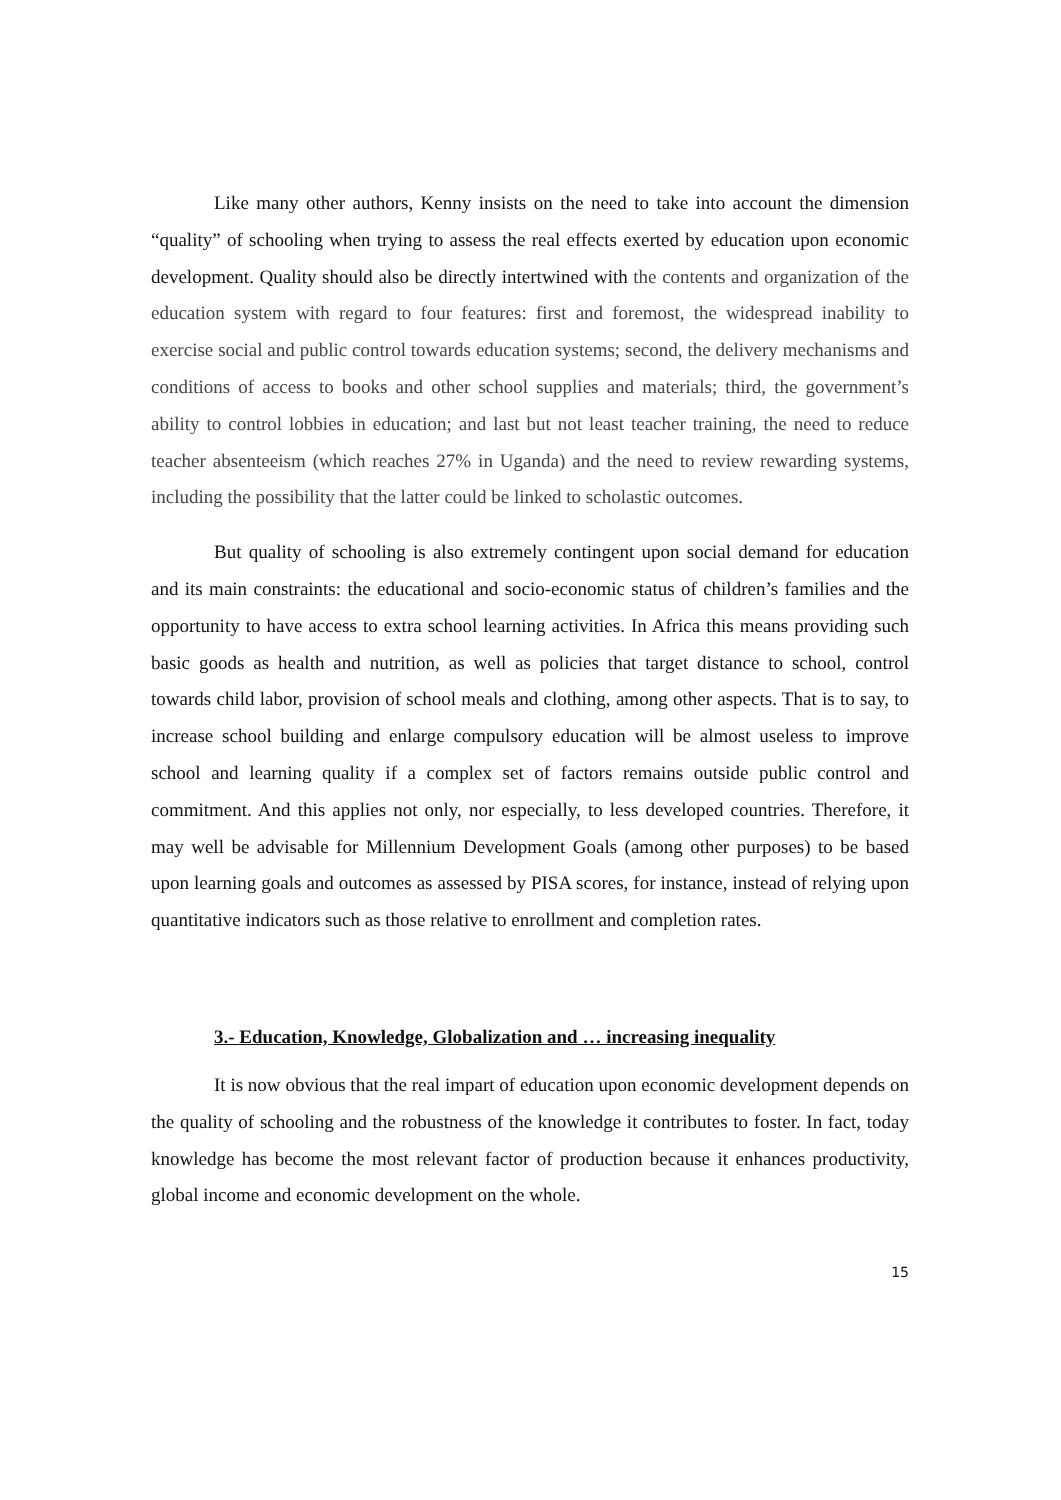Like many other authors, Kenny insists on the need to take into account the dimension “quality” of schooling when trying to assess the real effects exerted by education upon economic development. Quality should also be directly intertwined with the contents and organization of the education system with regard to four features: first and foremost, the widespread inability to exercise social and public control towards education systems; second, the delivery mechanisms and conditions of access to books and other school supplies and materials; third, the government’s ability to control lobbies in education; and last but not least teacher training, the need to reduce teacher absenteeism (which reaches 27% in Uganda) and the need to review rewarding systems, including the possibility that the latter could be linked to scholastic outcomes.
But quality of schooling is also extremely contingent upon social demand for education and its main constraints: the educational and socio-economic status of children’s families and the opportunity to have access to extra school learning activities. In Africa this means providing such basic goods as health and nutrition, as well as policies that target distance to school, control towards child labor, provision of school meals and clothing, among other aspects. That is to say, to increase school building and enlarge compulsory education will be almost useless to improve school and learning quality if a complex set of factors remains outside public control and commitment. And this applies not only, nor especially, to less developed countries. Therefore, it may well be advisable for Millennium Development Goals (among other purposes) to be based upon learning goals and outcomes as assessed by PISA scores, for instance, instead of relying upon quantitative indicators such as those relative to enrollment and completion rates.
3.- Education, Knowledge, Globalization and … increasing inequality
It is now obvious that the real impart of education upon economic development depends on the quality of schooling and the robustness of the knowledge it contributes to foster. In fact, today knowledge has become the most relevant factor of production because it enhances productivity, global income and economic development on the whole.
15